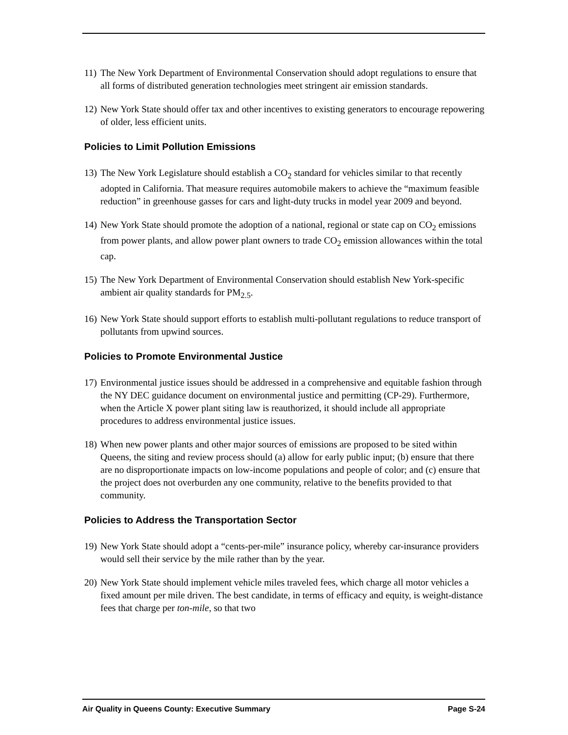11) The New York Department of Environmental Conservation should adopt regulations to ensure that all forms of distributed generation technologies meet stringent air emission standards.
12) New York State should offer tax and other incentives to existing generators to encourage repowering of older, less efficient units.
Policies to Limit Pollution Emissions
13) The New York Legislature should establish a CO<sub>2</sub> standard for vehicles similar to that recently adopted in California. That measure requires automobile makers to achieve the “maximum feasible reduction” in greenhouse gasses for cars and light-duty trucks in model year 2009 and beyond.
14) New York State should promote the adoption of a national, regional or state cap on CO<sub>2</sub> emissions from power plants, and allow power plant owners to trade CO<sub>2</sub> emission allowances within the total cap.
15) The New York Department of Environmental Conservation should establish New York-specific ambient air quality standards for PM<sub>2.5</sub>.
16) New York State should support efforts to establish multi-pollutant regulations to reduce transport of pollutants from upwind sources.
Policies to Promote Environmental Justice
17) Environmental justice issues should be addressed in a comprehensive and equitable fashion through the NY DEC guidance document on environmental justice and permitting (CP-29). Furthermore, when the Article X power plant siting law is reauthorized, it should include all appropriate procedures to address environmental justice issues.
18) When new power plants and other major sources of emissions are proposed to be sited within Queens, the siting and review process should (a) allow for early public input; (b) ensure that there are no disproportionate impacts on low-income populations and people of color; and (c) ensure that the project does not overburden any one community, relative to the benefits provided to that community.
Policies to Address the Transportation Sector
19) New York State should adopt a “cents-per-mile” insurance policy, whereby car-insurance providers would sell their service by the mile rather than by the year.
20) New York State should implement vehicle miles traveled fees, which charge all motor vehicles a fixed amount per mile driven. The best candidate, in terms of efficacy and equity, is weight-distance fees that charge per ton-mile, so that two
Air Quality in Queens County: Executive Summary Page S-24